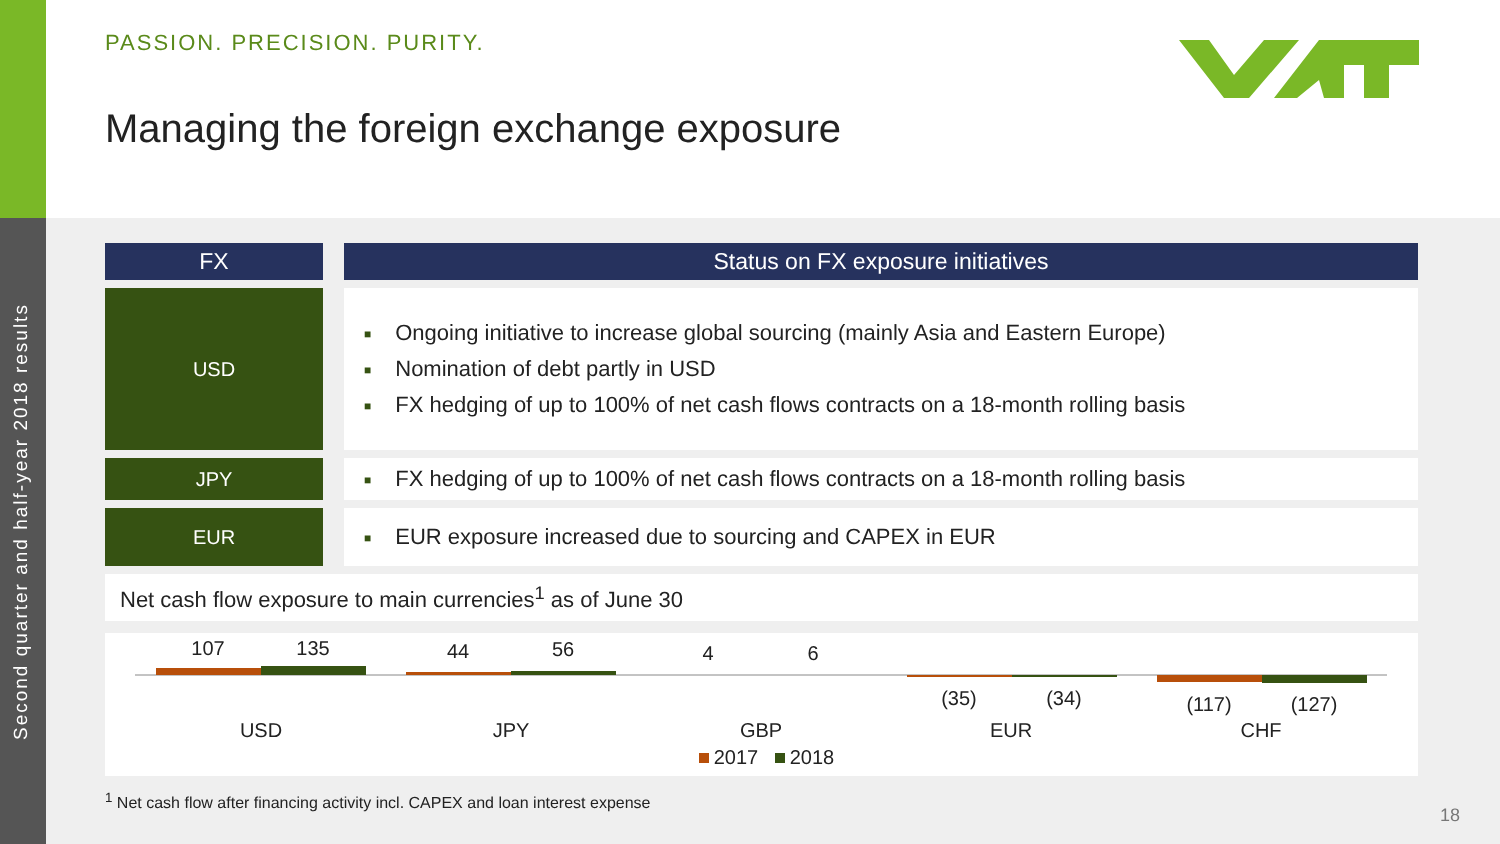Second quarter and half-year 2018 results
PASSION. PRECISION. PURITY.
Managing the foreign exchange exposure
| FX | | Status on FX exposure initiatives |
| USD | | ■ Ongoing initiative to increase global sourcing (mainly Asia and Eastern Europe) ■ Nomination of debt partly in USD ■ FX hedging of up to 100% of net cash flows contracts on a 18-month rolling basis |
| JPY | | ■ FX hedging of up to 100% of net cash flows contracts on a 18-month rolling basis |
| EUR | | ■ EUR exposure increased due to sourcing and CAPEX in EUR |
Net cash flow exposure to main currencies<sup>1</sup> as of June 30
107
135
44
56
4
6
(35)
(34)
(117)
(127)
USD
JPY
GBP
EUR
CHF
2017
2018
<sup>1</sup> Net cash flow after financing activity incl. CAPEX and loan interest expense
18